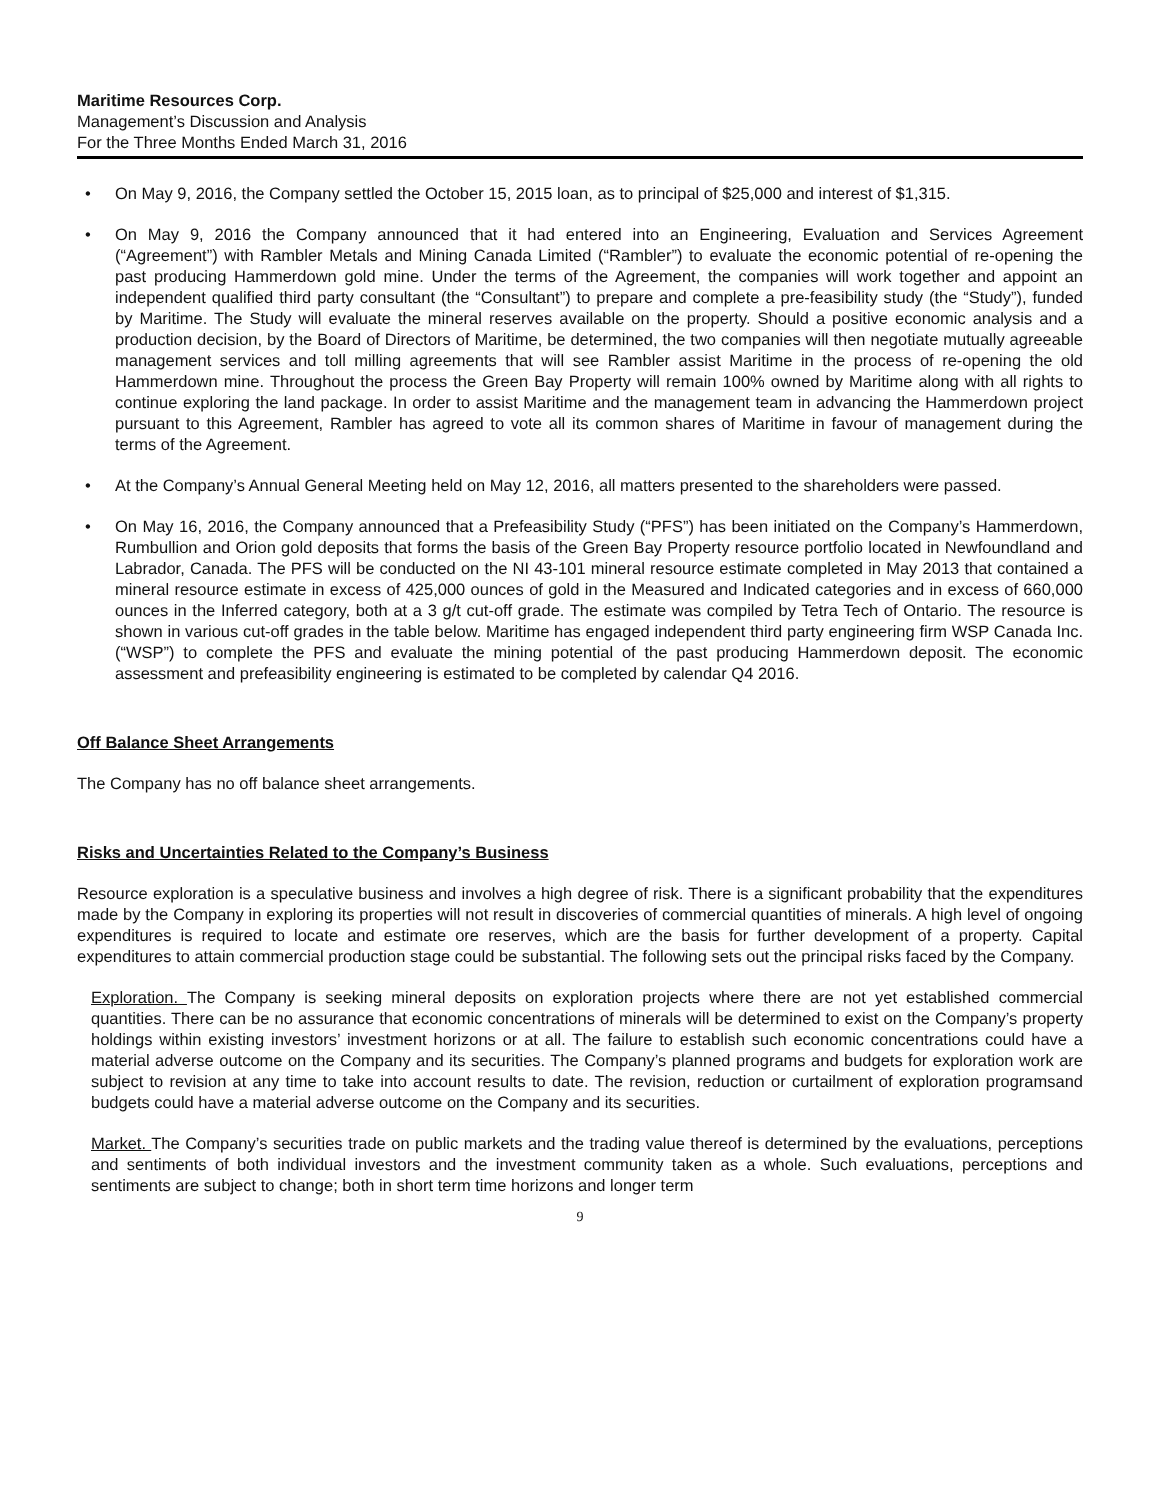Maritime Resources Corp.
Management’s Discussion and Analysis
For the Three Months Ended March 31, 2016
• On May 9, 2016, the Company settled the October 15, 2015 loan, as to principal of $25,000 and interest of $1,315.
• On May 9, 2016 the Company announced that it had entered into an Engineering, Evaluation and Services Agreement (“Agreement”) with Rambler Metals and Mining Canada Limited (“Rambler”) to evaluate the economic potential of re-opening the past producing Hammerdown gold mine. Under the terms of the Agreement, the companies will work together and appoint an independent qualified third party consultant (the “Consultant”) to prepare and complete a pre-feasibility study (the “Study”), funded by Maritime. The Study will evaluate the mineral reserves available on the property. Should a positive economic analysis and a production decision, by the Board of Directors of Maritime, be determined, the two companies will then negotiate mutually agreeable management services and toll milling agreements that will see Rambler assist Maritime in the process of re-opening the old Hammerdown mine. Throughout the process the Green Bay Property will remain 100% owned by Maritime along with all rights to continue exploring the land package. In order to assist Maritime and the management team in advancing the Hammerdown project pursuant to this Agreement, Rambler has agreed to vote all its common shares of Maritime in favour of management during the terms of the Agreement.
• At the Company’s Annual General Meeting held on May 12, 2016, all matters presented to the shareholders were passed.
• On May 16, 2016, the Company announced that a Prefeasibility Study (“PFS”) has been initiated on the Company’s Hammerdown, Rumbullion and Orion gold deposits that forms the basis of the Green Bay Property resource portfolio located in Newfoundland and Labrador, Canada. The PFS will be conducted on the NI 43-101 mineral resource estimate completed in May 2013 that contained a mineral resource estimate in excess of 425,000 ounces of gold in the Measured and Indicated categories and in excess of 660,000 ounces in the Inferred category, both at a 3 g/t cut-off grade. The estimate was compiled by Tetra Tech of Ontario. The resource is shown in various cut-off grades in the table below. Maritime has engaged independent third party engineering firm WSP Canada Inc. (“WSP”) to complete the PFS and evaluate the mining potential of the past producing Hammerdown deposit. The economic assessment and prefeasibility engineering is estimated to be completed by calendar Q4 2016.
Off Balance Sheet Arrangements
The Company has no off balance sheet arrangements.
Risks and Uncertainties Related to the Company’s Business
Resource exploration is a speculative business and involves a high degree of risk. There is a significant probability that the expenditures made by the Company in exploring its properties will not result in discoveries of commercial quantities of minerals. A high level of ongoing expenditures is required to locate and estimate ore reserves, which are the basis for further development of a property. Capital expenditures to attain commercial production stage could be substantial. The following sets out the principal risks faced by the Company.
Exploration. The Company is seeking mineral deposits on exploration projects where there are not yet established commercial quantities. There can be no assurance that economic concentrations of minerals will be determined to exist on the Company’s property holdings within existing investors’ investment horizons or at all. The failure to establish such economic concentrations could have a material adverse outcome on the Company and its securities. The Company’s planned programs and budgets for exploration work are subject to revision at any time to take into account results to date. The revision, reduction or curtailment of exploration programsand budgets could have a material adverse outcome on the Company and its securities.
Market. The Company’s securities trade on public markets and the trading value thereof is determined by the evaluations, perceptions and sentiments of both individual investors and the investment community taken as a whole. Such evaluations, perceptions and sentiments are subject to change; both in short term time horizons and longer term
9